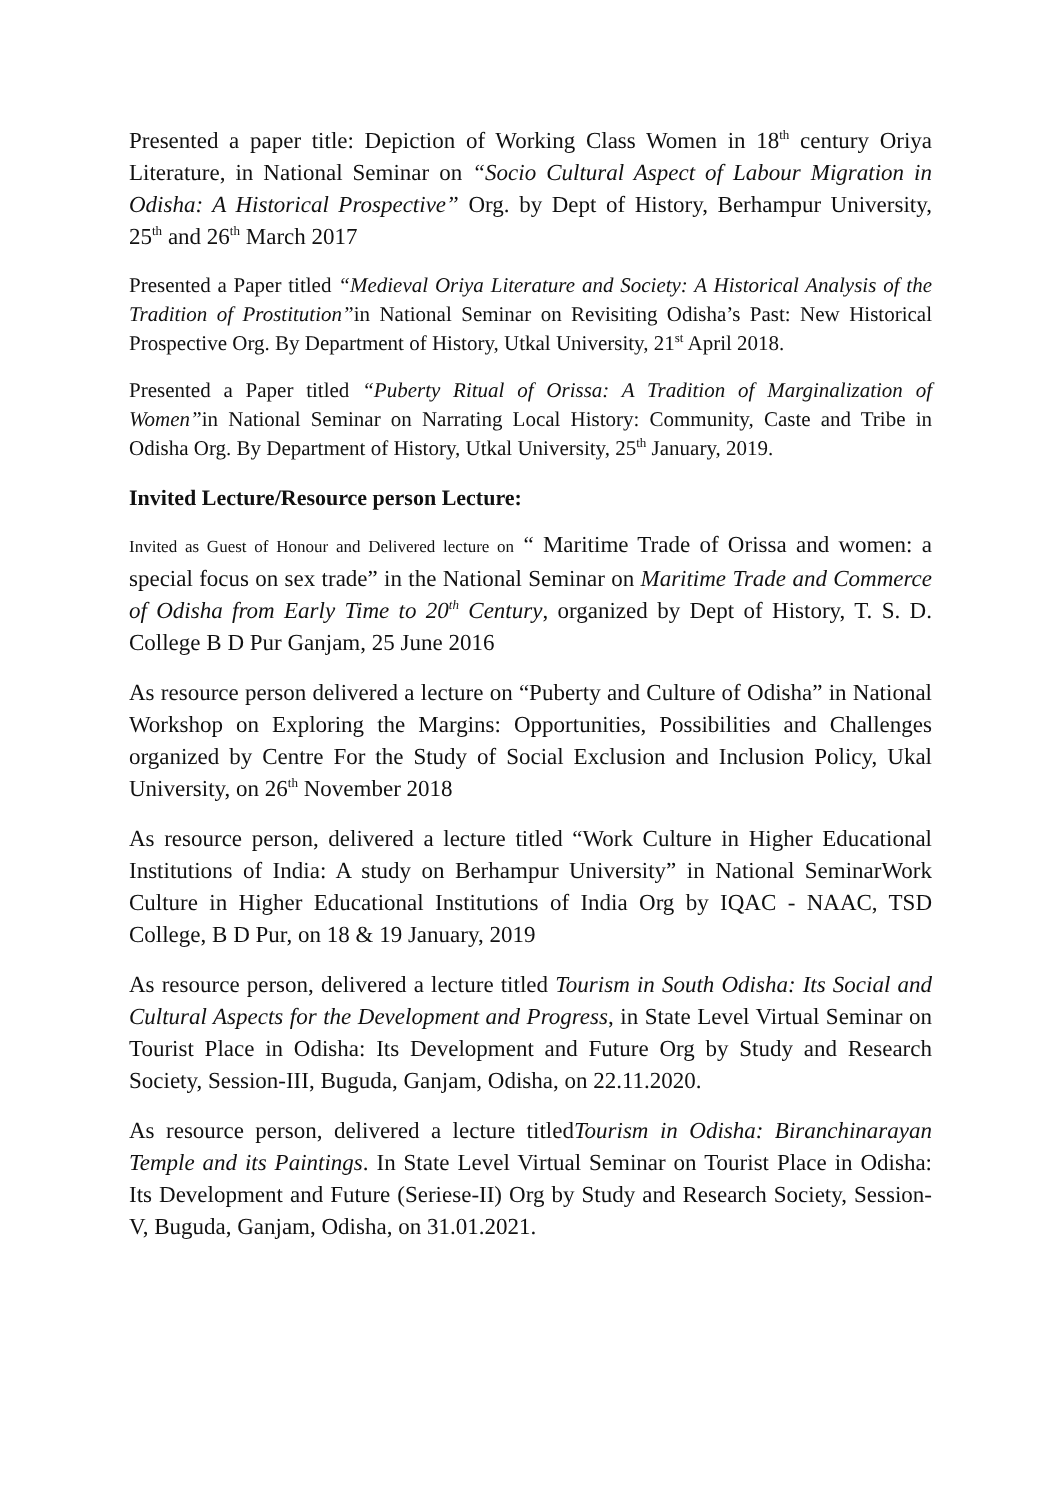Presented a paper title: Depiction of Working Class Women in 18<sup>th</sup> century Oriya Literature, in National Seminar on “Socio Cultural Aspect of Labour Migration in Odisha: A Historical Prospective” Org. by Dept of History, Berhampur University, 25<sup>th</sup> and 26<sup>th</sup> March 2017
Presented a Paper titled “Medieval Oriya Literature and Society: A Historical Analysis of the Tradition of Prostitution”in National Seminar on Revisiting Odisha’s Past: New Historical Prospective Org. By Department of History, Utkal University, 21<sup>st</sup> April 2018.
Presented a Paper titled “Puberty Ritual of Orissa: A Tradition of Marginalization of Women”in National Seminar on Narrating Local History: Community, Caste and Tribe in Odisha Org. By Department of History, Utkal University, 25<sup>th</sup> January, 2019.
Invited Lecture/Resource person Lecture:
Invited as Guest of Honour and Delivered lecture on “ Maritime Trade of Orissa and women: a special focus on sex trade” in the National Seminar on Maritime Trade and Commerce of Odisha from Early Time to 20<sup>th</sup> Century, organized by Dept of History, T. S. D. College B D Pur Ganjam, 25 June 2016
As resource person delivered a lecture on “Puberty and Culture of Odisha” in National Workshop on Exploring the Margins: Opportunities, Possibilities and Challenges organized by Centre For the Study of Social Exclusion and Inclusion Policy, Ukal University, on 26<sup>th</sup> November 2018
As resource person, delivered a lecture titled “Work Culture in Higher Educational Institutions of India: A study on Berhampur University” in National SeminarWork Culture in Higher Educational Institutions of India Org by IQAC - NAAC, TSD College, B D Pur, on 18 & 19 January, 2019
As resource person, delivered a lecture titled Tourism in South Odisha: Its Social and Cultural Aspects for the Development and Progress, in State Level Virtual Seminar on Tourist Place in Odisha: Its Development and Future Org by Study and Research Society, Session-III, Buguda, Ganjam, Odisha, on 22.11.2020.
As resource person, delivered a lecture titledTourism in Odisha: Biranchinarayan Temple and its Paintings. In State Level Virtual Seminar on Tourist Place in Odisha: Its Development and Future (Seriese-II) Org by Study and Research Society, Session-V, Buguda, Ganjam, Odisha, on 31.01.2021.